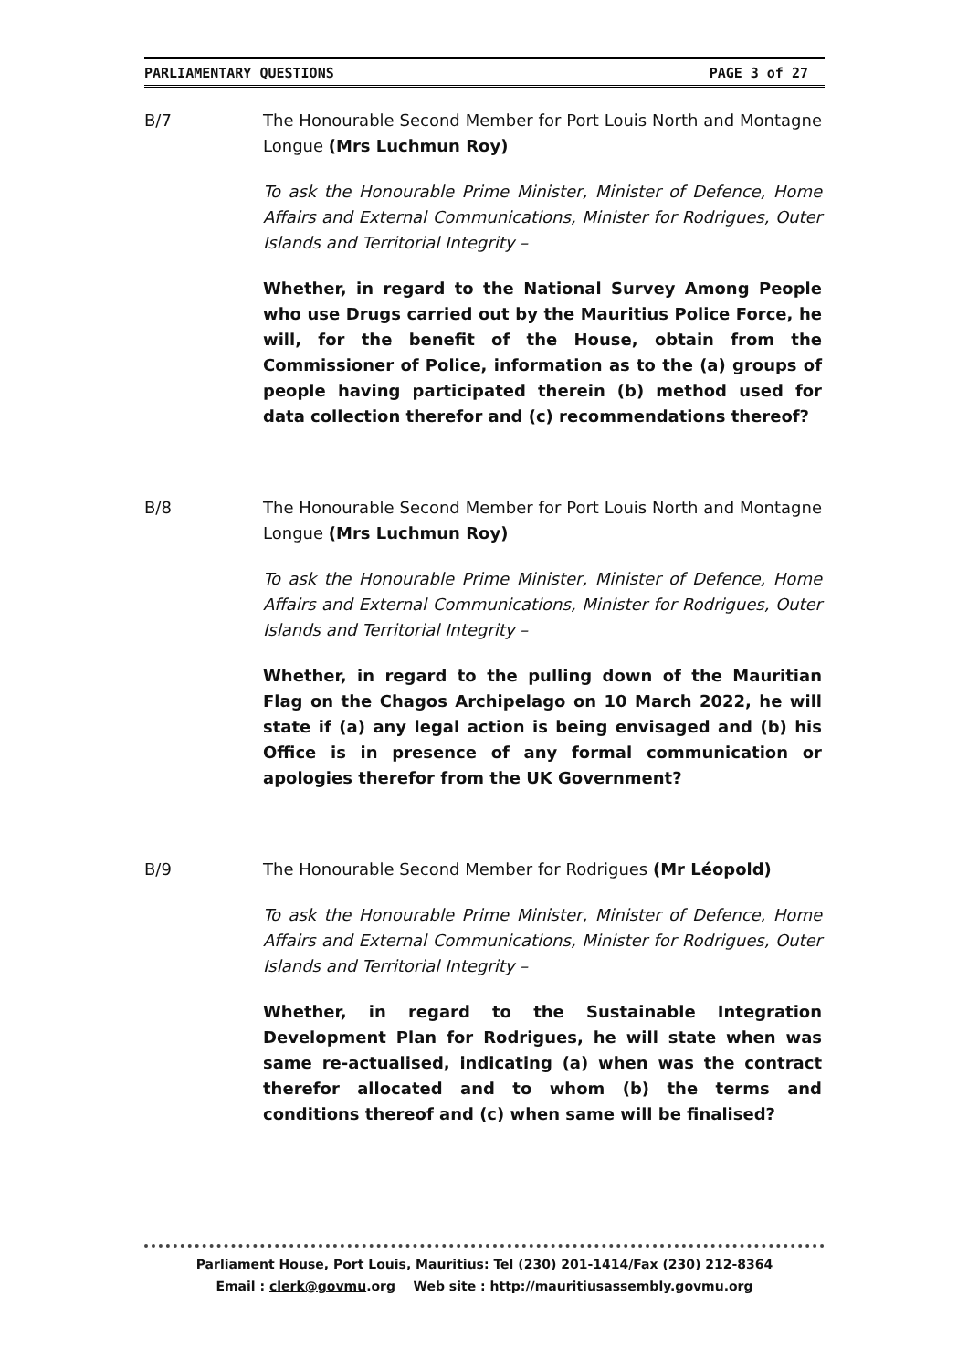PARLIAMENTARY QUESTIONS PAGE 3 of 27
B/7 The Honourable Second Member for Port Louis North and Montagne Longue (Mrs Luchmun Roy)
To ask the Honourable Prime Minister, Minister of Defence, Home Affairs and External Communications, Minister for Rodrigues, Outer Islands and Territorial Integrity –
Whether, in regard to the National Survey Among People who use Drugs carried out by the Mauritius Police Force, he will, for the benefit of the House, obtain from the Commissioner of Police, information as to the (a) groups of people having participated therein (b) method used for data collection therefor and (c) recommendations thereof?
B/8 The Honourable Second Member for Port Louis North and Montagne Longue (Mrs Luchmun Roy)
To ask the Honourable Prime Minister, Minister of Defence, Home Affairs and External Communications, Minister for Rodrigues, Outer Islands and Territorial Integrity –
Whether, in regard to the pulling down of the Mauritian Flag on the Chagos Archipelago on 10 March 2022, he will state if (a) any legal action is being envisaged and (b) his Office is in presence of any formal communication or apologies therefor from the UK Government?
B/9 The Honourable Second Member for Rodrigues (Mr Léopold)
To ask the Honourable Prime Minister, Minister of Defence, Home Affairs and External Communications, Minister for Rodrigues, Outer Islands and Territorial Integrity –
Whether, in regard to the Sustainable Integration Development Plan for Rodrigues, he will state when was same re-actualised, indicating (a) when was the contract therefor allocated and to whom (b) the terms and conditions thereof and (c) when same will be finalised?
Parliament House, Port Louis, Mauritius: Tel (230) 201-1414/Fax (230) 212-8364
Email : clerk@govmu.org Web site : http://mauritiusassembly.govmu.org